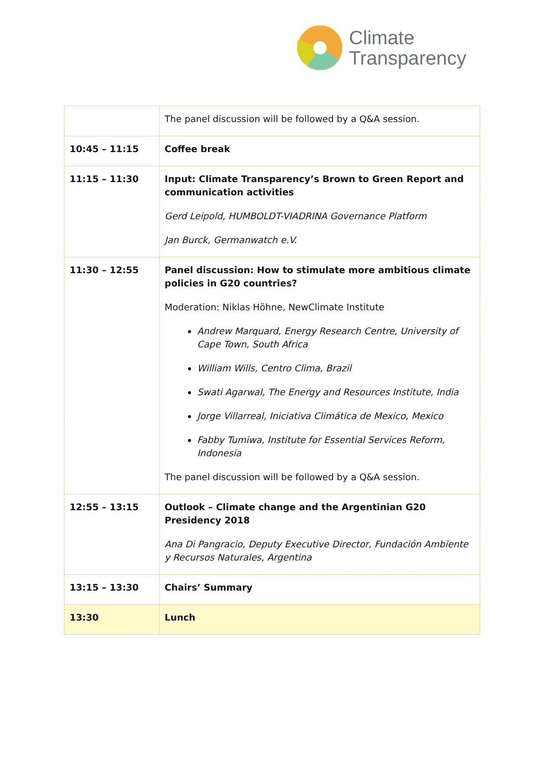Climate
Transparency
| | The panel discussion will be followed by a Q&A session. |
| 10:45 – 11:15 | Coffee break |
| 11:15 – 11:30 | Input: Climate Transparency’s Brown to Green Report and communication activities Gerd Leipold, HUMBOLDT-VIADRINA Governance Platform Jan Burck, Germanwatch e.V. |
| 11:30 – 12:55 | Panel discussion: How to stimulate more ambitious climate policies in G20 countries? Moderation: Niklas Höhne, NewClimate Institute Andrew Marquard, Energy Research Centre, University of Cape Town, South Africa William Wills, Centro Clima, Brazil Swati Agarwal, The Energy and Resources Institute, India Jorge Villarreal, Iniciativa Climática de Mexico, Mexico Fabby Tumiwa, Institute for Essential Services Reform, Indonesia The panel discussion will be followed by a Q&A session. |
| 12:55 – 13:15 | Outlook – Climate change and the Argentinian G20 Presidency 2018 Ana Di Pangracio, Deputy Executive Director, Fundación Ambiente y Recursos Naturales, Argentina |
| 13:15 – 13:30 | Chairs’ Summary |
| 13:30 | Lunch |